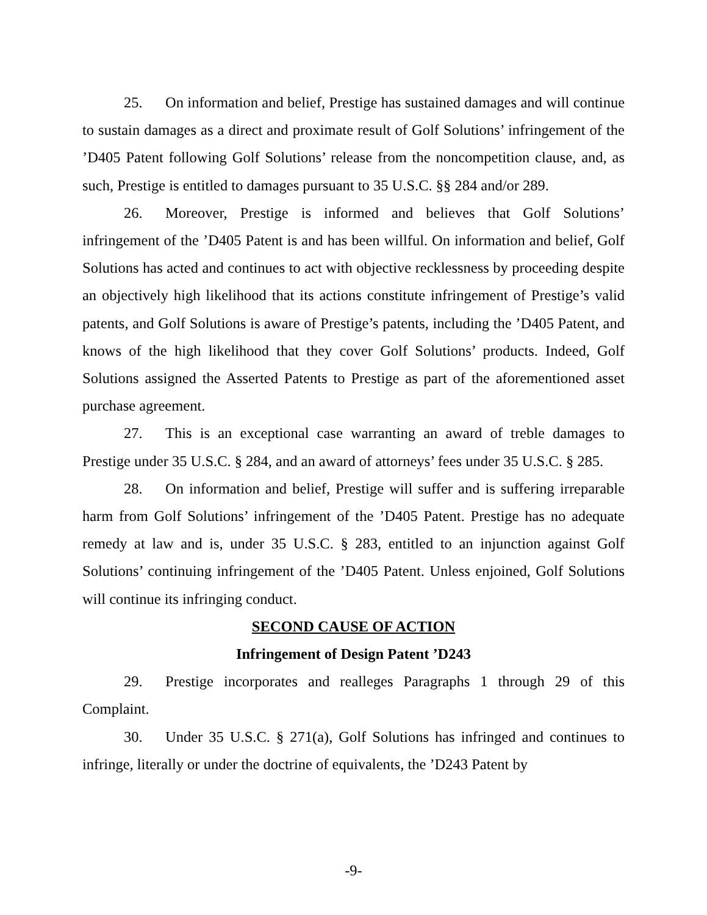25. On information and belief, Prestige has sustained damages and will continue to sustain damages as a direct and proximate result of Golf Solutions’ infringement of the ’D405 Patent following Golf Solutions’ release from the noncompetition clause, and, as such, Prestige is entitled to damages pursuant to 35 U.S.C. §§ 284 and/or 289.
26. Moreover, Prestige is informed and believes that Golf Solutions’ infringement of the ’D405 Patent is and has been willful. On information and belief, Golf Solutions has acted and continues to act with objective recklessness by proceeding despite an objectively high likelihood that its actions constitute infringement of Prestige’s valid patents, and Golf Solutions is aware of Prestige’s patents, including the ’D405 Patent, and knows of the high likelihood that they cover Golf Solutions’ products. Indeed, Golf Solutions assigned the Asserted Patents to Prestige as part of the aforementioned asset purchase agreement.
27. This is an exceptional case warranting an award of treble damages to Prestige under 35 U.S.C. § 284, and an award of attorneys’ fees under 35 U.S.C. § 285.
28. On information and belief, Prestige will suffer and is suffering irreparable harm from Golf Solutions’ infringement of the ’D405 Patent. Prestige has no adequate remedy at law and is, under 35 U.S.C. § 283, entitled to an injunction against Golf Solutions’ continuing infringement of the ’D405 Patent. Unless enjoined, Golf Solutions will continue its infringing conduct.
SECOND CAUSE OF ACTION
Infringement of Design Patent ’D243
29. Prestige incorporates and realleges Paragraphs 1 through 29 of this Complaint.
30. Under 35 U.S.C. § 271(a), Golf Solutions has infringed and continues to infringe, literally or under the doctrine of equivalents, the ’D243 Patent by
-9-